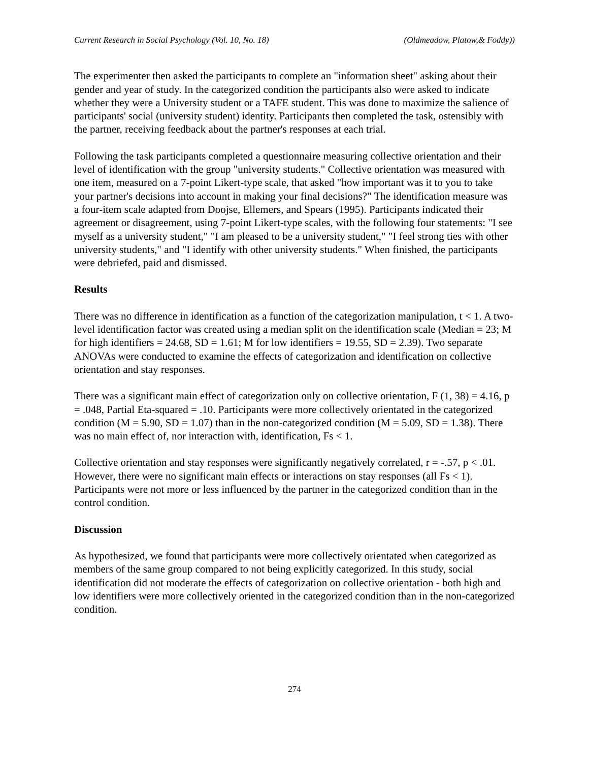Current Research in Social Psychology (Vol. 10, No. 18) (Oldmeadow, Platow,& Foddy))
The experimenter then asked the participants to complete an "information sheet" asking about their gender and year of study. In the categorized condition the participants also were asked to indicate whether they were a University student or a TAFE student. This was done to maximize the salience of participants' social (university student) identity. Participants then completed the task, ostensibly with the partner, receiving feedback about the partner's responses at each trial.
Following the task participants completed a questionnaire measuring collective orientation and their level of identification with the group "university students." Collective orientation was measured with one item, measured on a 7-point Likert-type scale, that asked "how important was it to you to take your partner's decisions into account in making your final decisions?" The identification measure was a four-item scale adapted from Doojse, Ellemers, and Spears (1995). Participants indicated their agreement or disagreement, using 7-point Likert-type scales, with the following four statements: "I see myself as a university student," "I am pleased to be a university student," "I feel strong ties with other university students," and "I identify with other university students." When finished, the participants were debriefed, paid and dismissed.
Results
There was no difference in identification as a function of the categorization manipulation, t < 1. A two-level identification factor was created using a median split on the identification scale (Median = 23; M for high identifiers = 24.68, SD = 1.61; M for low identifiers = 19.55, SD = 2.39). Two separate ANOVAs were conducted to examine the effects of categorization and identification on collective orientation and stay responses.
There was a significant main effect of categorization only on collective orientation, F (1, 38) = 4.16, p = .048, Partial Eta-squared = .10. Participants were more collectively orientated in the categorized condition (M = 5.90, SD = 1.07) than in the non-categorized condition (M = 5.09, SD = 1.38). There was no main effect of, nor interaction with, identification, Fs < 1.
Collective orientation and stay responses were significantly negatively correlated, r = -.57, p < .01. However, there were no significant main effects or interactions on stay responses (all Fs < 1). Participants were not more or less influenced by the partner in the categorized condition than in the control condition.
Discussion
As hypothesized, we found that participants were more collectively orientated when categorized as members of the same group compared to not being explicitly categorized. In this study, social identification did not moderate the effects of categorization on collective orientation - both high and low identifiers were more collectively oriented in the categorized condition than in the non-categorized condition.
274